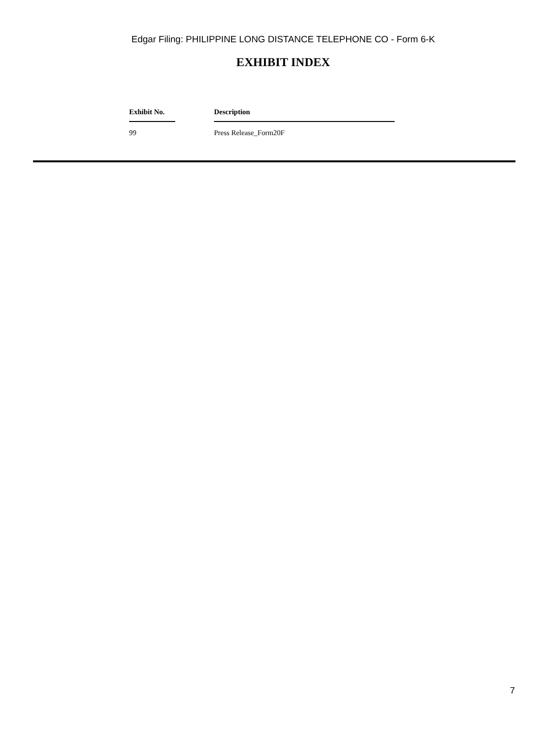Edgar Filing: PHILIPPINE LONG DISTANCE TELEPHONE CO - Form 6-K
EXHIBIT INDEX
| Exhibit No. | | Description |
| --- | --- | --- |
| 99 | | Press Release_Form20F |
7